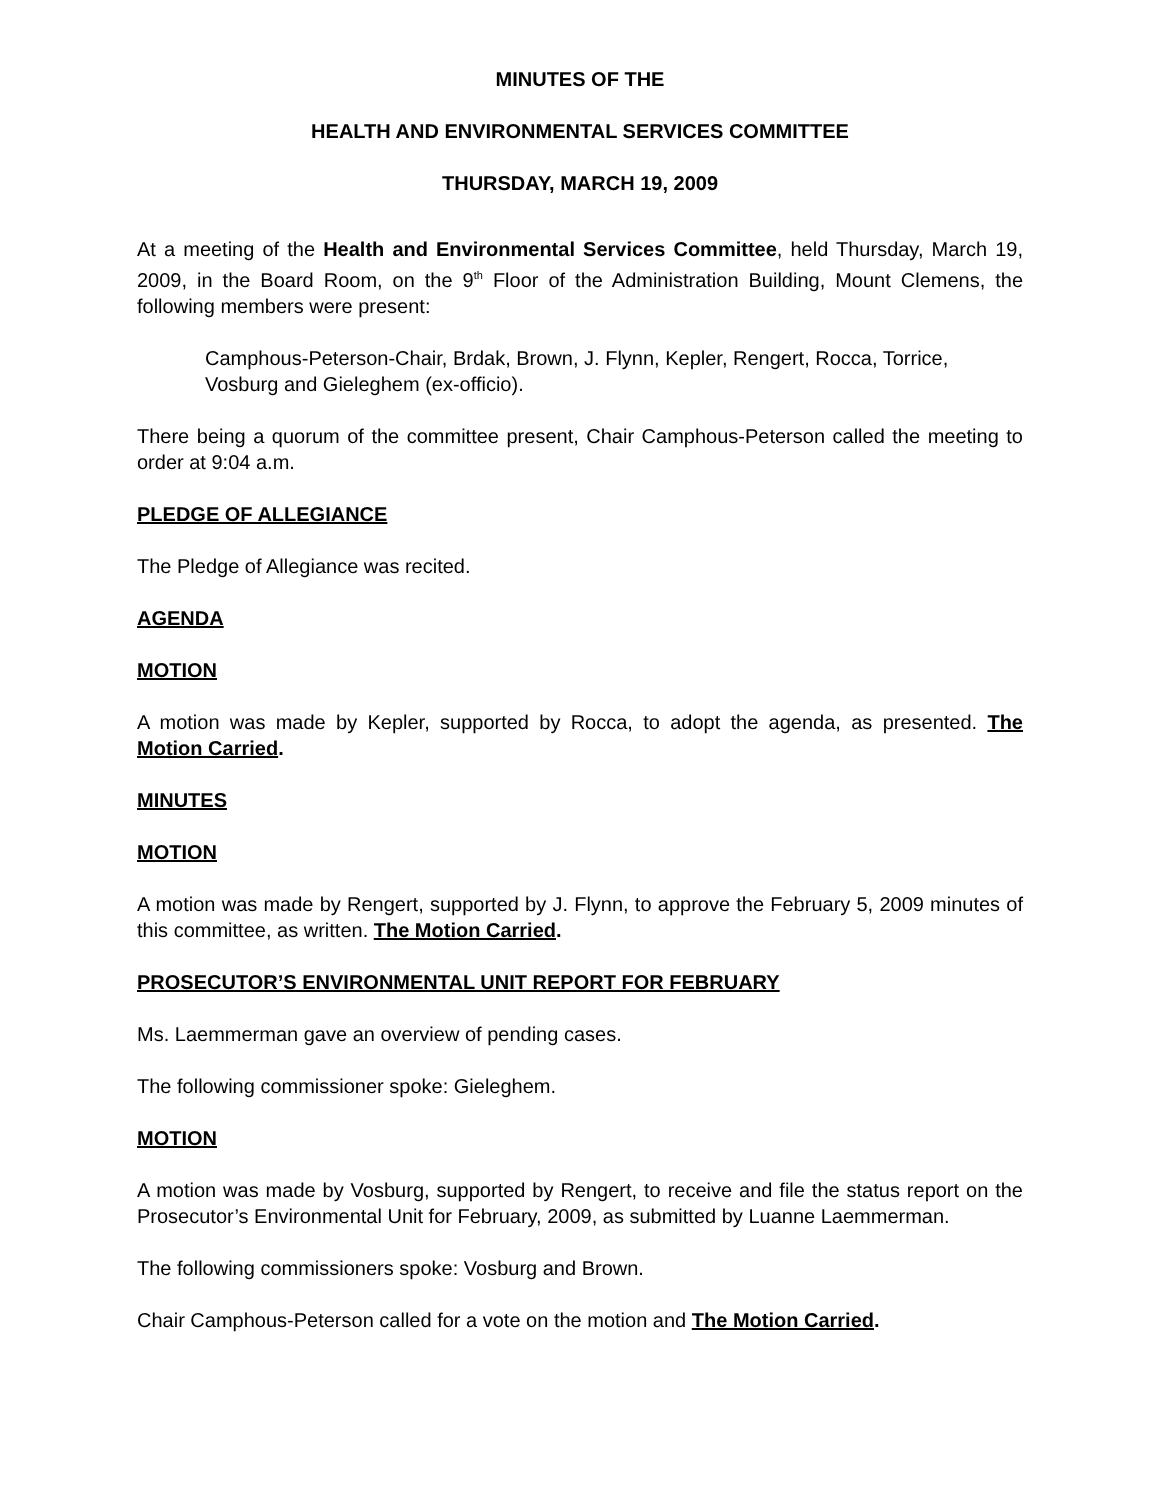MINUTES OF THE
HEALTH AND ENVIRONMENTAL SERVICES COMMITTEE
THURSDAY, MARCH 19, 2009
At a meeting of the Health and Environmental Services Committee, held Thursday, March 19, 2009, in the Board Room, on the 9<sup>th</sup> Floor of the Administration Building, Mount Clemens, the following members were present:
Camphous-Peterson-Chair, Brdak, Brown, J. Flynn, Kepler, Rengert, Rocca, Torrice, Vosburg and Gieleghem (ex-officio).
There being a quorum of the committee present, Chair Camphous-Peterson called the meeting to order at 9:04 a.m.
PLEDGE OF ALLEGIANCE
The Pledge of Allegiance was recited.
AGENDA
MOTION
A motion was made by Kepler, supported by Rocca, to adopt the agenda, as presented. The Motion Carried.
MINUTES
MOTION
A motion was made by Rengert, supported by J. Flynn, to approve the February 5, 2009 minutes of this committee, as written. The Motion Carried.
PROSECUTOR’S ENVIRONMENTAL UNIT REPORT FOR FEBRUARY
Ms. Laemmerman gave an overview of pending cases.
The following commissioner spoke: Gieleghem.
MOTION
A motion was made by Vosburg, supported by Rengert, to receive and file the status report on the Prosecutor’s Environmental Unit for February, 2009, as submitted by Luanne Laemmerman.
The following commissioners spoke: Vosburg and Brown.
Chair Camphous-Peterson called for a vote on the motion and The Motion Carried.